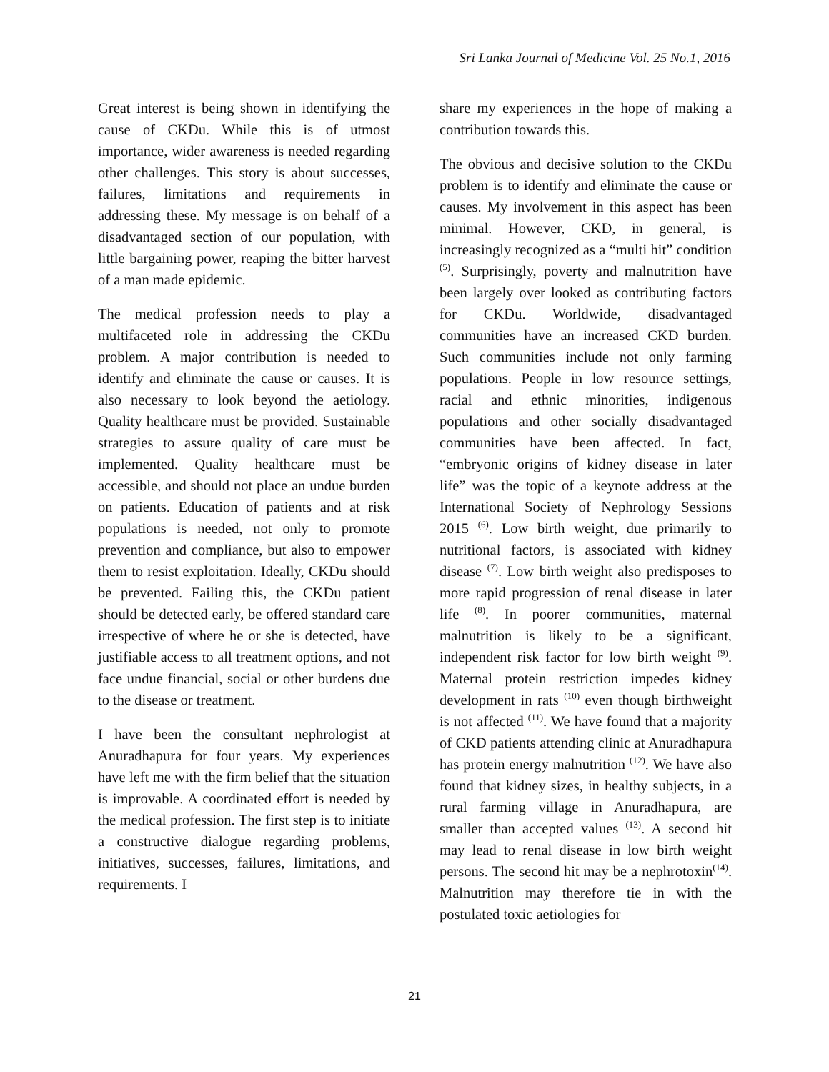Sri Lanka Journal of Medicine Vol. 25 No.1, 2016
Great interest is being shown in identifying the cause of CKDu. While this is of utmost importance, wider awareness is needed regarding other challenges. This story is about successes, failures, limitations and requirements in addressing these. My message is on behalf of a disadvantaged section of our population, with little bargaining power, reaping the bitter harvest of a man made epidemic.
The medical profession needs to play a multifaceted role in addressing the CKDu problem. A major contribution is needed to identify and eliminate the cause or causes. It is also necessary to look beyond the aetiology. Quality healthcare must be provided. Sustainable strategies to assure quality of care must be implemented. Quality healthcare must be accessible, and should not place an undue burden on patients. Education of patients and at risk populations is needed, not only to promote prevention and compliance, but also to empower them to resist exploitation. Ideally, CKDu should be prevented. Failing this, the CKDu patient should be detected early, be offered standard care irrespective of where he or she is detected, have justifiable access to all treatment options, and not face undue financial, social or other burdens due to the disease or treatment.
I have been the consultant nephrologist at Anuradhapura for four years. My experiences have left me with the firm belief that the situation is improvable. A coordinated effort is needed by the medical profession. The first step is to initiate a constructive dialogue regarding problems, initiatives, successes, failures, limitations, and requirements. I
share my experiences in the hope of making a contribution towards this.
The obvious and decisive solution to the CKDu problem is to identify and eliminate the cause or causes. My involvement in this aspect has been minimal. However, CKD, in general, is increasingly recognized as a “multi hit” condition <sup>(5)</sup>. Surprisingly, poverty and malnutrition have been largely over looked as contributing factors for CKDu. Worldwide, disadvantaged communities have an increased CKD burden. Such communities include not only farming populations. People in low resource settings, racial and ethnic minorities, indigenous populations and other socially disadvantaged communities have been affected. In fact, “embryonic origins of kidney disease in later life” was the topic of a keynote address at the International Society of Nephrology Sessions 2015 <sup>(6)</sup>. Low birth weight, due primarily to nutritional factors, is associated with kidney disease <sup>(7)</sup>. Low birth weight also predisposes to more rapid progression of renal disease in later life <sup>(8)</sup>. In poorer communities, maternal malnutrition is likely to be a significant, independent risk factor for low birth weight <sup>(9)</sup>. Maternal protein restriction impedes kidney development in rats <sup>(10)</sup> even though birthweight is not affected <sup>(11)</sup>. We have found that a majority of CKD patients attending clinic at Anuradhapura has protein energy malnutrition <sup>(12)</sup>. We have also found that kidney sizes, in healthy subjects, in a rural farming village in Anuradhapura, are smaller than accepted values <sup>(13)</sup>. A second hit may lead to renal disease in low birth weight persons. The second hit may be a nephrotoxin<sup>(14)</sup>. Malnutrition may therefore tie in with the postulated toxic aetiologies for
21